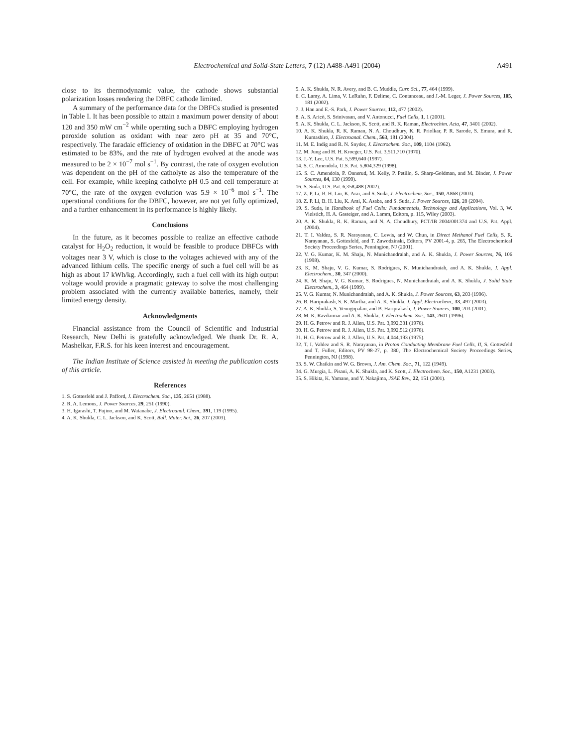Electrochemical and Solid-State Letters, 7 (12) A488-A491 (2004)
A491
close to its thermodynamic value, the cathode shows substantial polarization losses rendering the DBFC cathode limited.
A summary of the performance data for the DBFCs studied is presented in Table I. It has been possible to attain a maximum power density of about 120 and 350 mW cm<sup>−2</sup> while operating such a DBFC employing hydrogen peroxide solution as oxidant with near zero pH at 35 and 70°C, respectively. The faradaic efficiency of oxidation in the DBFC at 70°C was estimated to be 83%, and the rate of hydrogen evolved at the anode was measured to be 2 × 10<sup>−7</sup> mol s<sup>−1</sup>. By contrast, the rate of oxygen evolution was dependent on the pH of the catholyte as also the temperature of the cell. For example, while keeping catholyte pH 0.5 and cell temperature at 70°C, the rate of the oxygen evolution was 5.9 × 10<sup>−6</sup> mol s<sup>−1</sup>. The operational conditions for the DBFC, however, are not yet fully optimized, and a further enhancement in its performance is highly likely.
Conclusions
In the future, as it becomes possible to realize an effective cathode catalyst for H<sub>2</sub>O<sub>2</sub> reduction, it would be feasible to produce DBFCs with voltages near 3 V, which is close to the voltages achieved with any of the advanced lithium cells. The specific energy of such a fuel cell will be as high as about 17 kWh/kg. Accordingly, such a fuel cell with its high output voltage would provide a pragmatic gateway to solve the most challenging problem associated with the currently available batteries, namely, their limited energy density.
Acknowledgments
Financial assistance from the Council of Scientific and Industrial Research, New Delhi is gratefully acknowledged. We thank Dr. R. A. Mashelkar, F.R.S. for his keen interest and encouragement.
The Indian Institute of Science assisted in meeting the publication costs of this article.
References
1. S. Gottesfeld and J. Pafford, J. Electrochem. Soc., 135, 2651 (1988).
2. R. A. Lemons, J. Power Sources, 29, 251 (1990).
3. H. Igarashi, T. Fujino, and M. Watanabe, J. Electroanal. Chem., 391, 119 (1995).
4. A. K. Shukla, C. L. Jackson, and K. Scott, Bull. Mater. Sci., 26, 207 (2003).
5. A. K. Shukla, N. R. Avery, and B. C. Muddle, Curr. Sci., 77, 464 (1999).
6. C. Lamy, A. Lima, V. LeRuhn, F. Delime, C. Contanceau, and J.-M. Leger, J. Power Sources, 105, 181 (2002).
7. J. Han and E.-S. Park, J. Power Sources, 112, 477 (2002).
8. A. S. Aricò, S. Srinivasan, and V. Antonucci, Fuel Cells, 1, 1 (2001).
9. A. K. Shukla, C. L. Jackson, K. Scott, and R. K. Raman, Electrochim. Acta, 47, 3401 (2002).
10. A. K. Shukla, R. K. Raman, N. A. Choudhury, K. R. Priolkar, P. R. Sarode, S. Emura, and R. Kumashiro, J. Electroanal. Chem., 563, 181 (2004).
11. M. E. Indig and R. N. Snyder, J. Electrochem. Soc., 109, 1104 (1962).
12. M. Jung and H. H. Kroeger, U.S. Pat. 3,511,710 (1970).
13. J.-Y. Lee, U.S. Pat. 5,599,640 (1997).
14. S. C. Amendola, U.S. Pat. 5,804,329 (1998).
15. S. C. Amendola, P. Onnerud, M. Kelly, P. Petillo, S. Sharp-Goldman, and M. Binder, J. Power Sources, 84, 130 (1999).
16. S. Suda, U.S. Pat. 6,358,488 (2002).
17. Z. P. Li, B. H. Liu, K. Arai, and S. Suda, J. Electrochem. Soc., 150, A868 (2003).
18. Z. P. Li, B. H. Liu, K. Arai, K. Asaba, and S. Suda, J. Power Sources, 126, 28 (2004).
19. S. Suda, in Handbook of Fuel Cells: Fundamentals, Technology and Applications, Vol. 3, W. Vielstich, H. A. Gasteiger, and A. Lamm, Editors, p. 115, Wiley (2003).
20. A. K. Shukla, R. K. Raman, and N. A. Choudhury, PCT/IB 2004/001374 and U.S. Pat. Appl. (2004).
21. T. I. Valdez, S. R. Narayanan, C. Lewis, and W. Chun, in Direct Methanol Fuel Cells, S. R. Narayanan, S. Gottesfeld, and T. Zawodzinski, Editors, PV 2001-4, p. 265, The Electrochemical Society Proceedings Series, Pennington, NJ (2001).
22. V. G. Kumar, K. M. Shaju, N. Munichandraiah, and A. K. Shukla, J. Power Sources, 76, 106 (1998).
23. K. M. Shaju, V. G. Kumar, S. Rodrigues, N. Munichandraiah, and A. K. Shukla, J. Appl. Electrochem., 30, 347 (2000).
24. K. M. Shaju, V. G. Kumar, S. Rodrigues, N. Munichandraiah, and A. K. Shukla, J. Solid State Electrochem., 3, 464 (1999).
25. V. G. Kumar, N. Munichandraiah, and A. K. Shukla, J. Power Sources, 63, 203 (1996).
26. B. Hariprakash, S. K. Martha, and A. K. Shukla, J. Appl. Electrochem., 33, 497 (2003).
27. A. K. Shukla, S. Venugopalan, and B. Hariprakash, J. Power Sources, 100, 203 (2001).
28. M. K. Ravikumar and A. K. Shukla, J. Electrochem. Soc., 143, 2601 (1996).
29. H. G. Petrow and R. J. Allen, U.S. Pat. 3,992,331 (1976).
30. H. G. Petrow and R. J. Allen, U.S. Pat. 3,992,512 (1976).
31. H. G. Petrow and R. J. Allen, U.S. Pat. 4,044,193 (1975).
32. T. I. Valdez and S. R. Narayanan, in Proton Conducting Membrane Fuel Cells, II, S. Gottesfeld and T. Fuller, Editors, PV 98-27, p. 380, The Electrochemical Society Proceedings Series, Pennington, NJ (1998).
33. S. W. Chaikin and W. G. Brown, J. Am. Chem. Soc., 71, 122 (1949).
34. G. Murgia, L. Pisani, A. K. Shukla, and K. Scott, J. Electrochem. Soc., 150, A1231 (2003).
35. S. Hikita, K. Yamane, and Y. Nakajima, JSAE Rev., 22, 151 (2001).